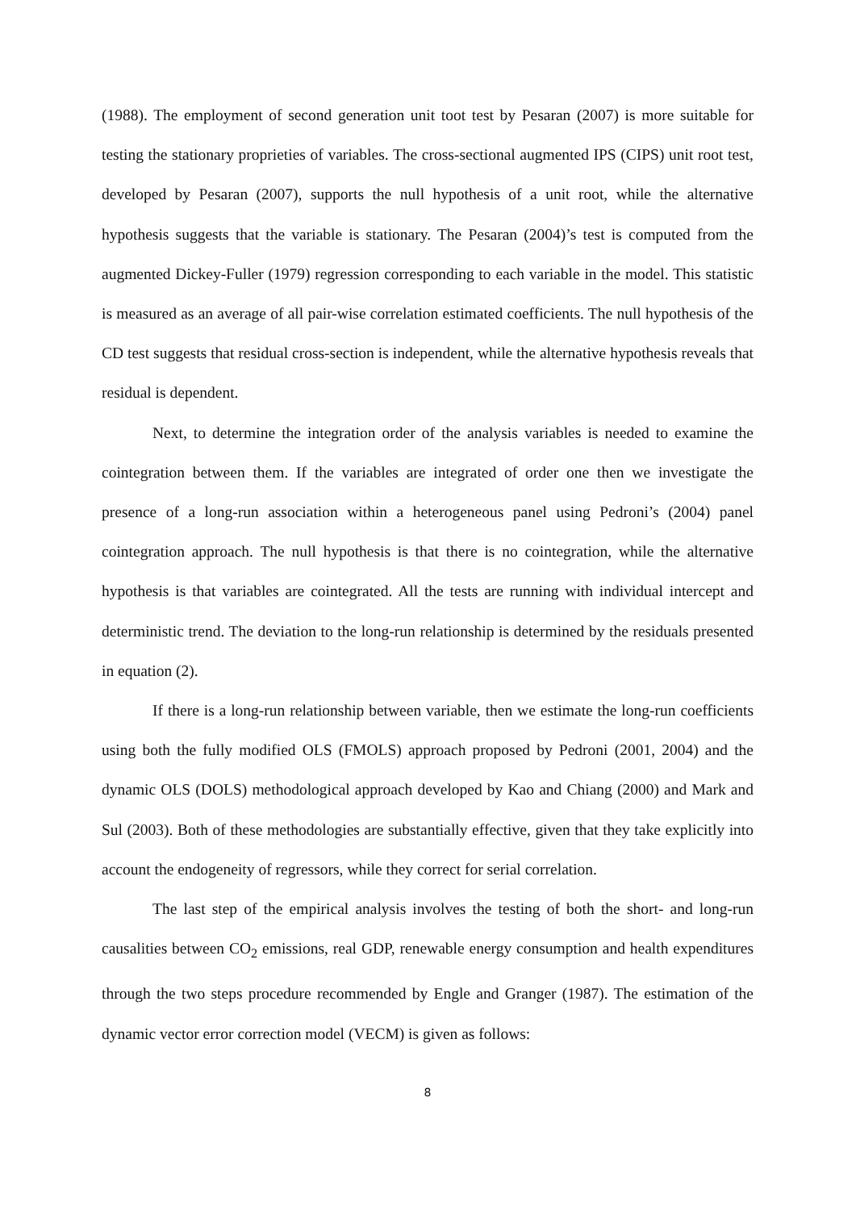(1988). The employment of second generation unit toot test by Pesaran (2007) is more suitable for testing the stationary proprieties of variables. The cross-sectional augmented IPS (CIPS) unit root test, developed by Pesaran (2007), supports the null hypothesis of a unit root, while the alternative hypothesis suggests that the variable is stationary. The Pesaran (2004)’s test is computed from the augmented Dickey-Fuller (1979) regression corresponding to each variable in the model. This statistic is measured as an average of all pair-wise correlation estimated coefficients. The null hypothesis of the CD test suggests that residual cross-section is independent, while the alternative hypothesis reveals that residual is dependent.
Next, to determine the integration order of the analysis variables is needed to examine the cointegration between them. If the variables are integrated of order one then we investigate the presence of a long-run association within a heterogeneous panel using Pedroni’s (2004) panel cointegration approach. The null hypothesis is that there is no cointegration, while the alternative hypothesis is that variables are cointegrated. All the tests are running with individual intercept and deterministic trend. The deviation to the long-run relationship is determined by the residuals presented in equation (2).
If there is a long-run relationship between variable, then we estimate the long-run coefficients using both the fully modified OLS (FMOLS) approach proposed by Pedroni (2001, 2004) and the dynamic OLS (DOLS) methodological approach developed by Kao and Chiang (2000) and Mark and Sul (2003). Both of these methodologies are substantially effective, given that they take explicitly into account the endogeneity of regressors, while they correct for serial correlation.
The last step of the empirical analysis involves the testing of both the short- and long-run causalities between CO<sub>2</sub> emissions, real GDP, renewable energy consumption and health expenditures through the two steps procedure recommended by Engle and Granger (1987). The estimation of the dynamic vector error correction model (VECM) is given as follows:
8